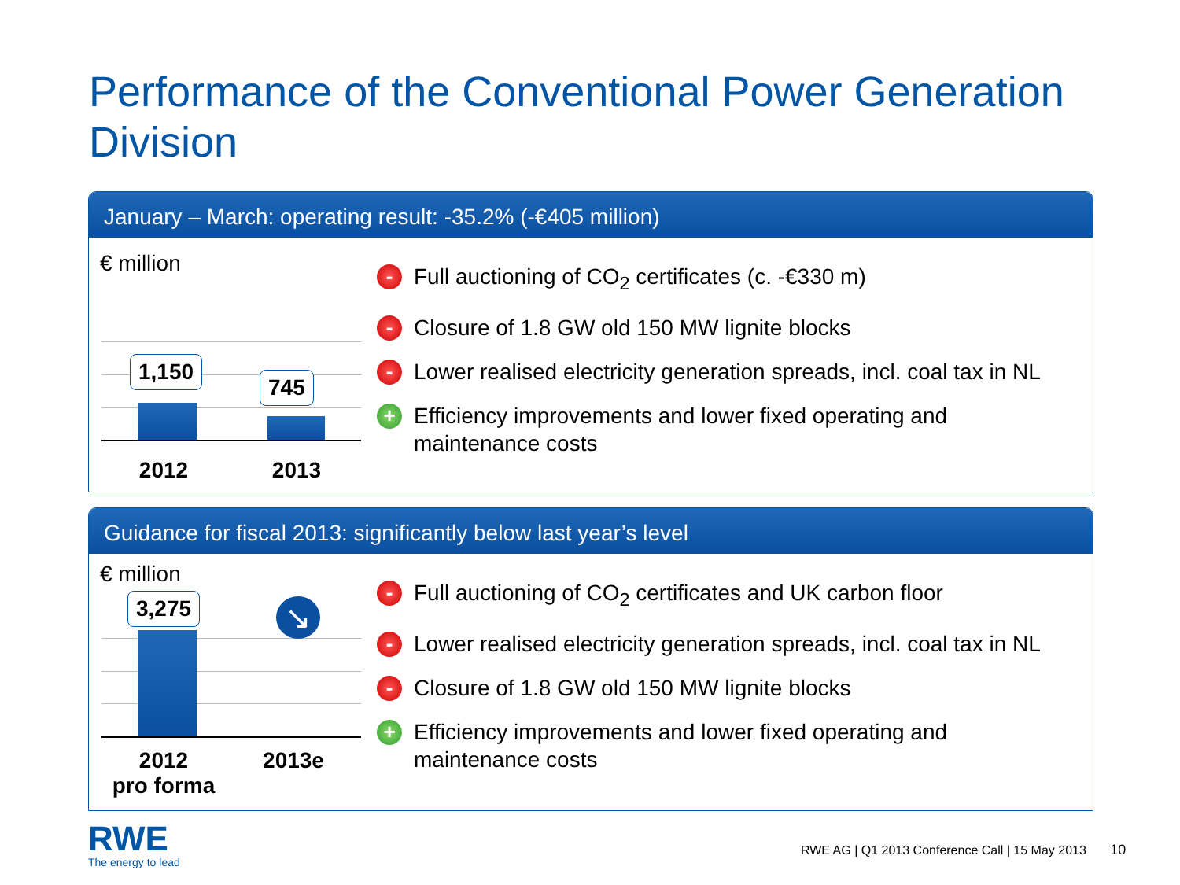Performance of the Conventional Power Generation Division
January – March: operating result: -35.2% (-€405 million)
€ million
1,150
745
2012 2013
- Full auctioning of CO<sub>2</sub> certificates (c. -€330 m)
- Closure of 1.8 GW old 150 MW lignite blocks
- Lower realised electricity generation spreads, incl. coal tax in NL
+ Efficiency improvements and lower fixed operating and maintenance costs
Guidance for fiscal 2013: significantly below last year’s level
€ million
3,275 ↘
2012
pro forma
2013e
- Full auctioning of CO<sub>2</sub> certificates and UK carbon floor
- Lower realised electricity generation spreads, incl. coal tax in NL
- Closure of 1.8 GW old 150 MW lignite blocks
+ Efficiency improvements and lower fixed operating and maintenance costs
RWE
The energy to lead
RWE AG | Q1 2013 Conference Call | 15 May 2013 10